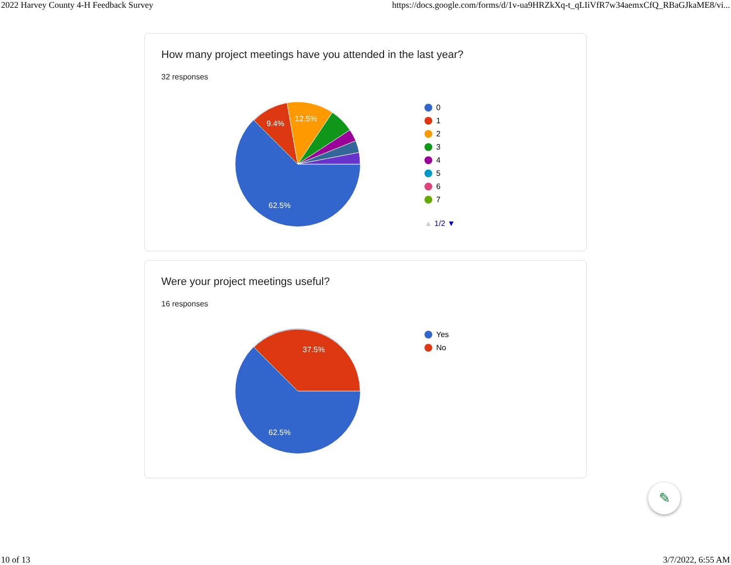2022 Harvey County 4-H Feedback Survey https://docs.google.com/forms/d/1v-ua9HRZkXq-t_qLIiVfR7w34aemxCfQ_RBaGJkaME8/vi...
How many project meetings have you attended in the last year?
32 responses
62.5%
9.4%
12.5%
0
1
2
3
4
5
6
7
▲ 1/2 ▼
Were your project meetings useful?
16 responses
62.5%
37.5%
Yes
No
✎
10 of 13 3/7/2022, 6:55 AM